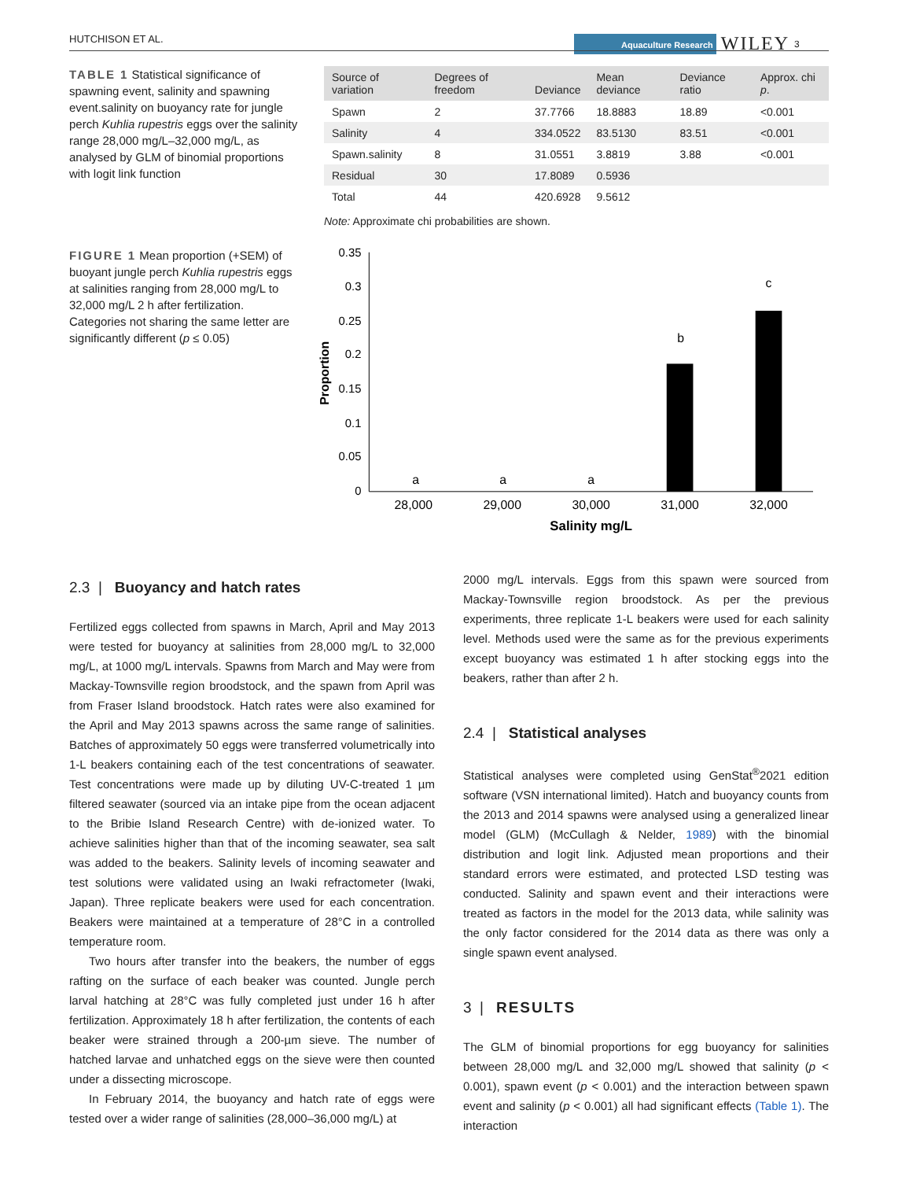HUTCHISON ET AL. Aquaculture Research WILEY 3
TABLE 1 Statistical significance of spawning event, salinity and spawning event.salinity on buoyancy rate for jungle perch Kuhlia rupestris eggs over the salinity range 28,000 mg/L–32,000 mg/L, as analysed by GLM of binomial proportions with logit link function
| Source of variation | Degrees of freedom | Deviance | Mean deviance | Deviance ratio | Approx. chi p . |
| --- | --- | --- | --- | --- | --- |
| Spawn | 2 | 37.7766 | 18.8883 | 18.89 | <0.001 |
| Salinity | 4 | 334.0522 | 83.5130 | 83.51 | <0.001 |
| Spawn.salinity | 8 | 31.0551 | 3.8819 | 3.88 | <0.001 |
| Residual | 30 | 17.8089 | 0.5936 | | |
| Total | 44 | 420.6928 | 9.5612 | | |
Note: Approximate chi probabilities are shown.
FIGURE 1 Mean proportion (+SEM) of buoyant jungle perch Kuhlia rupestris eggs at salinities ranging from 28,000 mg/L to 32,000 mg/L 2 h after fertilization. Categories not sharing the same letter are significantly different (p ≤ 0.05)
0.35
0.3
0.25
0.2
0.15
0.1
0.05
0
a
a
a
b
c
28,000
29,000
30,000
31,000
32,000
Salinity mg/L
Proportion
2.3 | Buoyancy and hatch rates
Fertilized eggs collected from spawns in March, April and May 2013 were tested for buoyancy at salinities from 28,000 mg/L to 32,000 mg/L, at 1000 mg/L intervals. Spawns from March and May were from Mackay-Townsville region broodstock, and the spawn from April was from Fraser Island broodstock. Hatch rates were also examined for the April and May 2013 spawns across the same range of salinities. Batches of approximately 50 eggs were transferred volumetrically into 1-L beakers containing each of the test concentrations of seawater. Test concentrations were made up by diluting UV-C-treated 1 µm filtered seawater (sourced via an intake pipe from the ocean adjacent to the Bribie Island Research Centre) with de-ionized water. To achieve salinities higher than that of the incoming seawater, sea salt was added to the beakers. Salinity levels of incoming seawater and test solutions were validated using an Iwaki refractometer (Iwaki, Japan). Three replicate beakers were used for each concentration. Beakers were maintained at a temperature of 28°C in a controlled temperature room.
Two hours after transfer into the beakers, the number of eggs rafting on the surface of each beaker was counted. Jungle perch larval hatching at 28°C was fully completed just under 16 h after fertilization. Approximately 18 h after fertilization, the contents of each beaker were strained through a 200-µm sieve. The number of hatched larvae and unhatched eggs on the sieve were then counted under a dissecting microscope.
In February 2014, the buoyancy and hatch rate of eggs were tested over a wider range of salinities (28,000–36,000 mg/L) at
2000 mg/L intervals. Eggs from this spawn were sourced from Mackay-Townsville region broodstock. As per the previous experiments, three replicate 1-L beakers were used for each salinity level. Methods used were the same as for the previous experiments except buoyancy was estimated 1 h after stocking eggs into the beakers, rather than after 2 h.
2.4 | Statistical analyses
Statistical analyses were completed using GenStat<sup>®</sup>2021 edition software (VSN international limited). Hatch and buoyancy counts from the 2013 and 2014 spawns were analysed using a generalized linear model (GLM) (McCullagh & Nelder, 1989) with the binomial distribution and logit link. Adjusted mean proportions and their standard errors were estimated, and protected LSD testing was conducted. Salinity and spawn event and their interactions were treated as factors in the model for the 2013 data, while salinity was the only factor considered for the 2014 data as there was only a single spawn event analysed.
3 | RESULTS
The GLM of binomial proportions for egg buoyancy for salinities between 28,000 mg/L and 32,000 mg/L showed that salinity (p < 0.001), spawn event (p < 0.001) and the interaction between spawn event and salinity (p < 0.001) all had significant effects (Table 1). The interaction